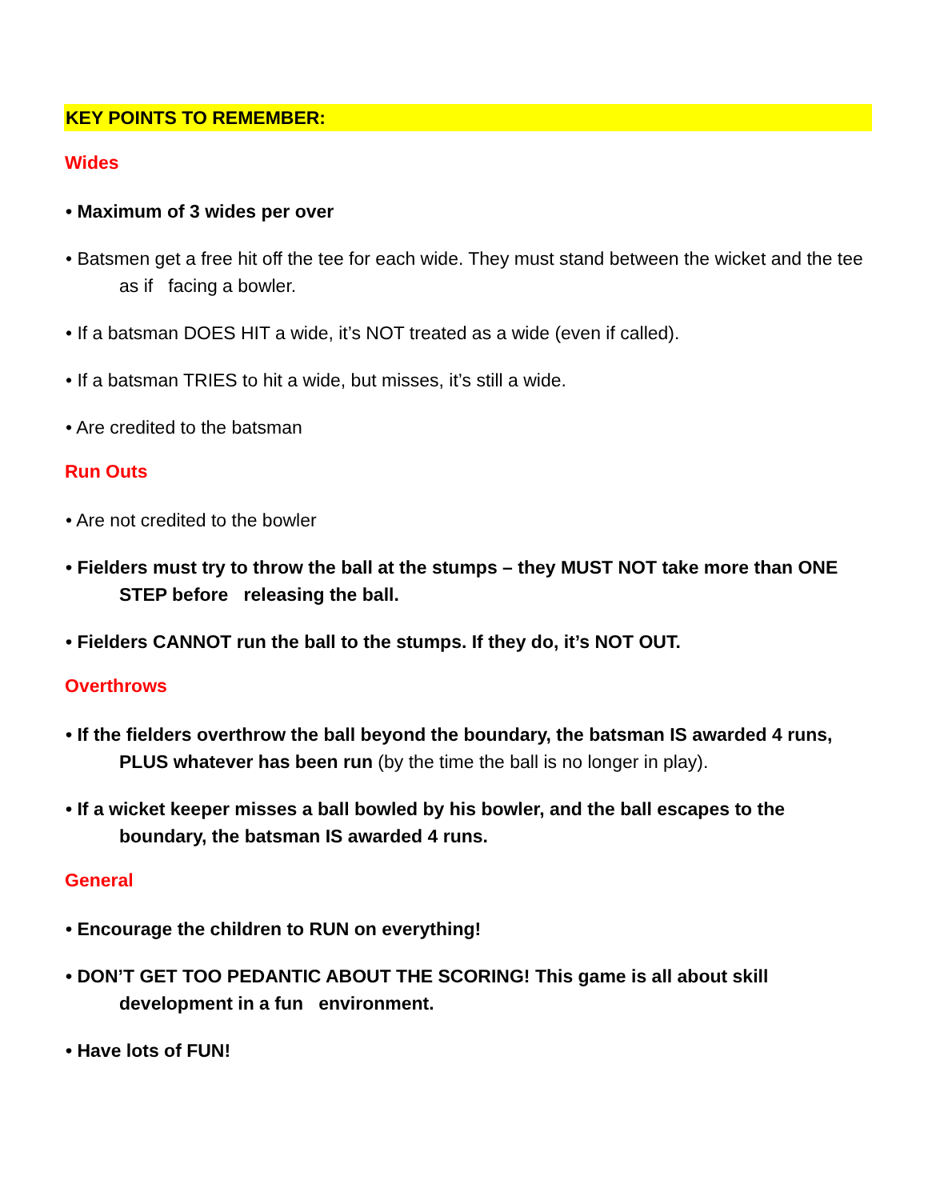KEY POINTS TO REMEMBER:
Wides
• Maximum of 3 wides per over
• Batsmen get a free hit off the tee for each wide. They must stand between the wicket and the tee as if facing a bowler.
• If a batsman DOES HIT a wide, it’s NOT treated as a wide (even if called).
• If a batsman TRIES to hit a wide, but misses, it’s still a wide.
• Are credited to the batsman
Run Outs
• Are not credited to the bowler
• Fielders must try to throw the ball at the stumps – they MUST NOT take more than ONE STEP before releasing the ball.
• Fielders CANNOT run the ball to the stumps. If they do, it’s NOT OUT.
Overthrows
• If the fielders overthrow the ball beyond the boundary, the batsman IS awarded 4 runs, PLUS whatever has been run (by the time the ball is no longer in play).
• If a wicket keeper misses a ball bowled by his bowler, and the ball escapes to the boundary, the batsman IS awarded 4 runs.
General
• Encourage the children to RUN on everything!
• DON’T GET TOO PEDANTIC ABOUT THE SCORING! This game is all about skill development in a fun environment.
• Have lots of FUN!